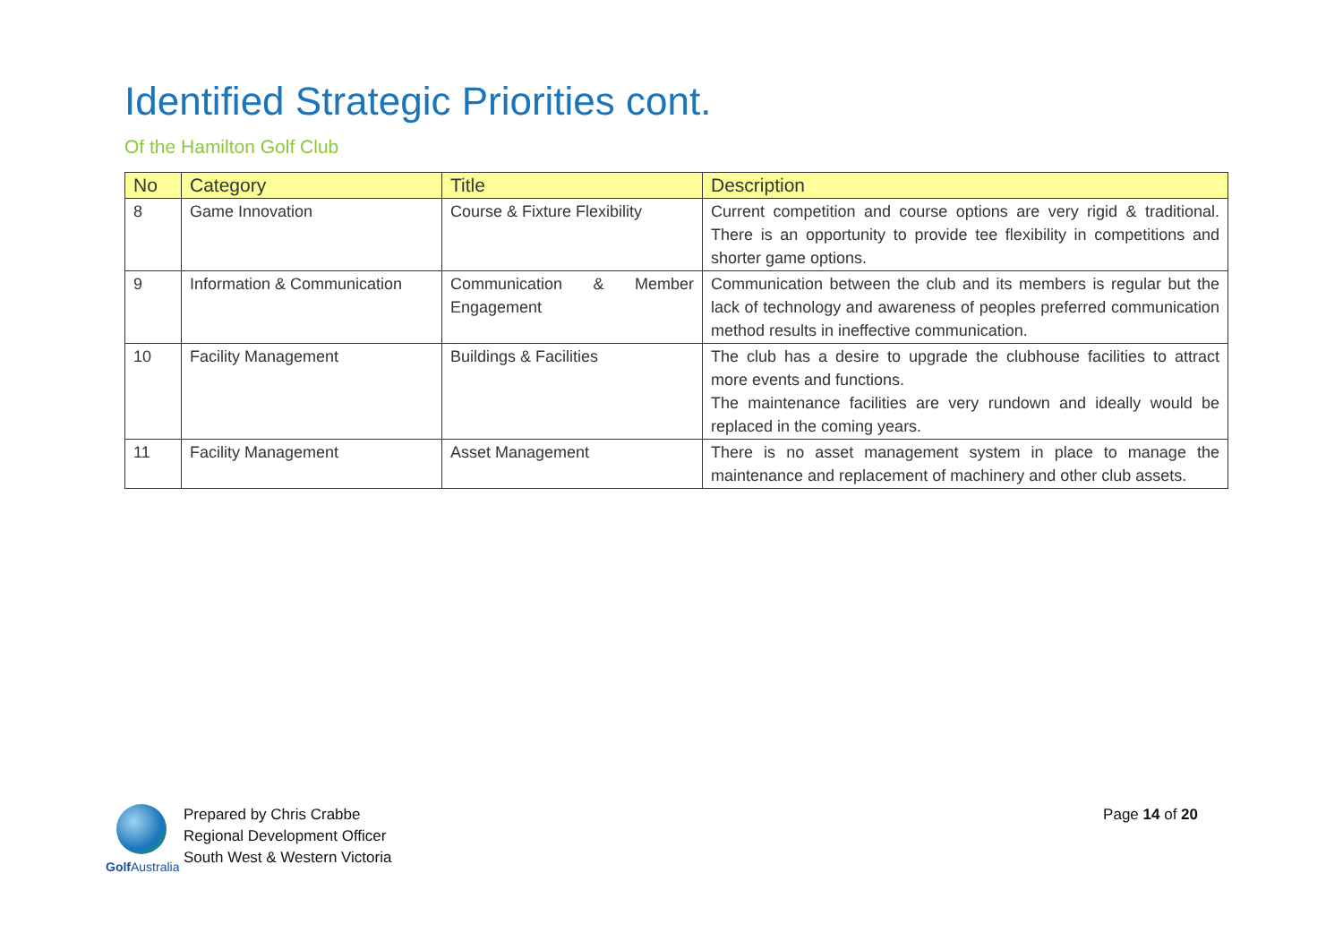Identified Strategic Priorities cont.
Of the Hamilton Golf Club
| No | Category | Title | Description |
| --- | --- | --- | --- |
| 8 | Game Innovation | Course & Fixture Flexibility | Current competition and course options are very rigid & traditional. There is an opportunity to provide tee flexibility in competitions and shorter game options. |
| 9 | Information & Communication | Communication & Member Engagement | Communication between the club and its members is regular but the lack of technology and awareness of peoples preferred communication method results in ineffective communication. |
| 10 | Facility Management | Buildings & Facilities | The club has a desire to upgrade the clubhouse facilities to attract more events and functions. The maintenance facilities are very rundown and ideally would be replaced in the coming years. |
| 11 | Facility Management | Asset Management | There is no asset management system in place to manage the maintenance and replacement of machinery and other club assets. |
Golf Australia
Prepared by Chris Crabbe
Regional Development Officer
South West & Western Victoria
Page 14 of 20